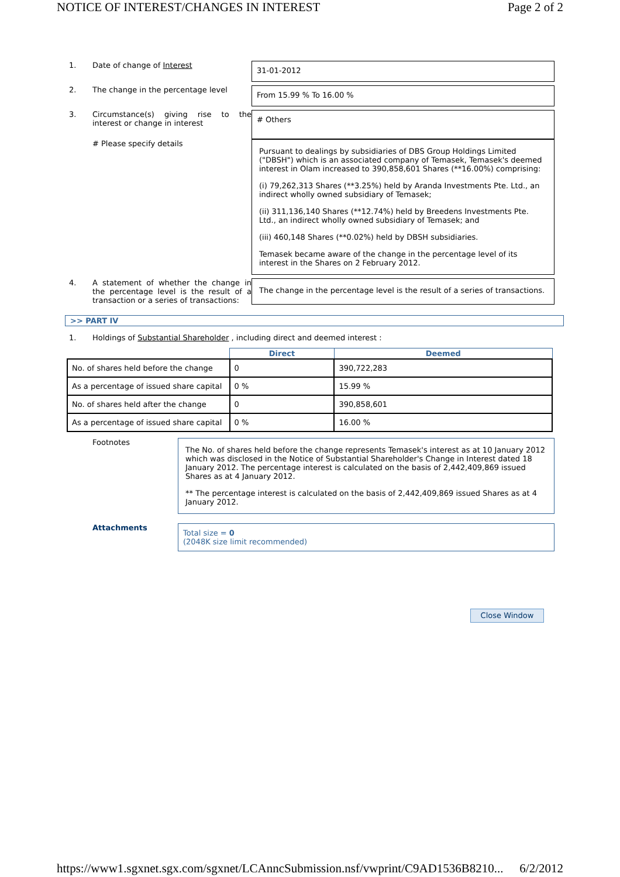NOTICE OF INTEREST/CHANGES IN INTEREST Page 2 of 2
1. Date of change of Interest
31-01-2012
2. The change in the percentage level
From 15.99 % To 16.00 %
3. Circumstance(s) giving rise to the interest or change in interest
# Others
# Please specify details
Pursuant to dealings by subsidiaries of DBS Group Holdings Limited ("DBSH") which is an associated company of Temasek, Temasek's deemed interest in Olam increased to 390,858,601 Shares (**16.00%) comprising:
(i) 79,262,313 Shares (**3.25%) held by Aranda Investments Pte. Ltd., an indirect wholly owned subsidiary of Temasek;
(ii) 311,136,140 Shares (**12.74%) held by Breedens Investments Pte. Ltd., an indirect wholly owned subsidiary of Temasek; and
(iii) 460,148 Shares (**0.02%) held by DBSH subsidiaries.
Temasek became aware of the change in the percentage level of its interest in the Shares on 2 February 2012.
4. A statement of whether the change in the percentage level is the result of a transaction or a series of transactions:
The change in the percentage level is the result of a series of transactions.
>> PART IV
1. Holdings of Substantial Shareholder , including direct and deemed interest :
| | Direct | Deemed |
| --- | --- | --- |
| No. of shares held before the change | 0 | 390,722,283 |
| As a percentage of issued share capital | 0 % | 15.99 % |
| No. of shares held after the change | 0 | 390,858,601 |
| As a percentage of issued share capital | 0 % | 16.00 % |
Footnotes
The No. of shares held before the change represents Temasek's interest as at 10 January 2012 which was disclosed in the Notice of Substantial Shareholder's Change in Interest dated 18 January 2012. The percentage interest is calculated on the basis of 2,442,409,869 issued Shares as at 4 January 2012.
** The percentage interest is calculated on the basis of 2,442,409,869 issued Shares as at 4 January 2012.
Attachments
Total size = 0
(2048K size limit recommended)
Close Window
https://www1.sgxnet.sgx.com/sgxnet/LCAnncSubmission.nsf/vwprint/C9AD1536B8210... 6/2/2012